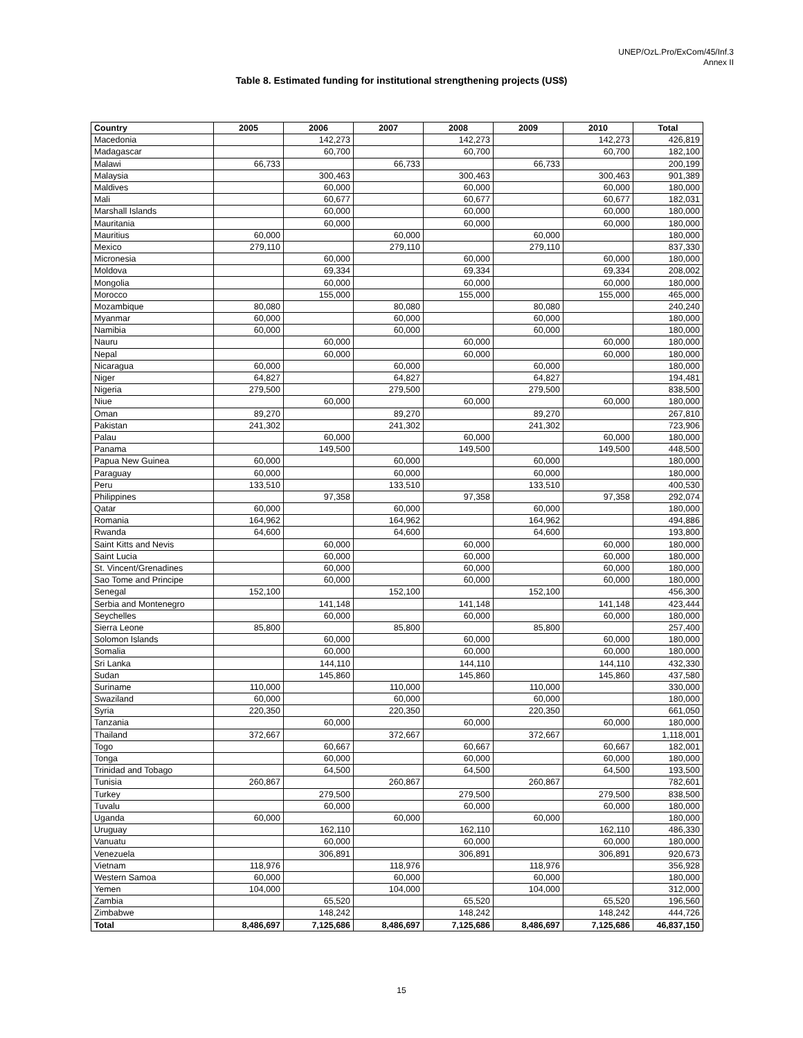UNEP/OzL.Pro/ExCom/45/Inf.3
Annex II
Table 8. Estimated funding for institutional strengthening projects (US$)
| Country | 2005 | 2006 | 2007 | 2008 | 2009 | 2010 | Total |
| --- | --- | --- | --- | --- | --- | --- | --- |
| Macedonia | | 142,273 | | 142,273 | | 142,273 | 426,819 |
| Madagascar | | 60,700 | | 60,700 | | 60,700 | 182,100 |
| Malawi | 66,733 | | 66,733 | | 66,733 | | 200,199 |
| Malaysia | | 300,463 | | 300,463 | | 300,463 | 901,389 |
| Maldives | | 60,000 | | 60,000 | | 60,000 | 180,000 |
| Mali | | 60,677 | | 60,677 | | 60,677 | 182,031 |
| Marshall Islands | | 60,000 | | 60,000 | | 60,000 | 180,000 |
| Mauritania | | 60,000 | | 60,000 | | 60,000 | 180,000 |
| Mauritius | 60,000 | | 60,000 | | 60,000 | | 180,000 |
| Mexico | 279,110 | | 279,110 | | 279,110 | | 837,330 |
| Micronesia | | 60,000 | | 60,000 | | 60,000 | 180,000 |
| Moldova | | 69,334 | | 69,334 | | 69,334 | 208,002 |
| Mongolia | | 60,000 | | 60,000 | | 60,000 | 180,000 |
| Morocco | | 155,000 | | 155,000 | | 155,000 | 465,000 |
| Mozambique | 80,080 | | 80,080 | | 80,080 | | 240,240 |
| Myanmar | 60,000 | | 60,000 | | 60,000 | | 180,000 |
| Namibia | 60,000 | | 60,000 | | 60,000 | | 180,000 |
| Nauru | | 60,000 | | 60,000 | | 60,000 | 180,000 |
| Nepal | | 60,000 | | 60,000 | | 60,000 | 180,000 |
| Nicaragua | 60,000 | | 60,000 | | 60,000 | | 180,000 |
| Niger | 64,827 | | 64,827 | | 64,827 | | 194,481 |
| Nigeria | 279,500 | | 279,500 | | 279,500 | | 838,500 |
| Niue | | 60,000 | | 60,000 | | 60,000 | 180,000 |
| Oman | 89,270 | | 89,270 | | 89,270 | | 267,810 |
| Pakistan | 241,302 | | 241,302 | | 241,302 | | 723,906 |
| Palau | | 60,000 | | 60,000 | | 60,000 | 180,000 |
| Panama | | 149,500 | | 149,500 | | 149,500 | 448,500 |
| Papua New Guinea | 60,000 | | 60,000 | | 60,000 | | 180,000 |
| Paraguay | 60,000 | | 60,000 | | 60,000 | | 180,000 |
| Peru | 133,510 | | 133,510 | | 133,510 | | 400,530 |
| Philippines | | 97,358 | | 97,358 | | 97,358 | 292,074 |
| Qatar | 60,000 | | 60,000 | | 60,000 | | 180,000 |
| Romania | 164,962 | | 164,962 | | 164,962 | | 494,886 |
| Rwanda | 64,600 | | 64,600 | | 64,600 | | 193,800 |
| Saint Kitts and Nevis | | 60,000 | | 60,000 | | 60,000 | 180,000 |
| Saint Lucia | | 60,000 | | 60,000 | | 60,000 | 180,000 |
| St. Vincent/Grenadines | | 60,000 | | 60,000 | | 60,000 | 180,000 |
| Sao Tome and Principe | | 60,000 | | 60,000 | | 60,000 | 180,000 |
| Senegal | 152,100 | | 152,100 | | 152,100 | | 456,300 |
| Serbia and Montenegro | | 141,148 | | 141,148 | | 141,148 | 423,444 |
| Seychelles | | 60,000 | | 60,000 | | 60,000 | 180,000 |
| Sierra Leone | 85,800 | | 85,800 | | 85,800 | | 257,400 |
| Solomon Islands | | 60,000 | | 60,000 | | 60,000 | 180,000 |
| Somalia | | 60,000 | | 60,000 | | 60,000 | 180,000 |
| Sri Lanka | | 144,110 | | 144,110 | | 144,110 | 432,330 |
| Sudan | | 145,860 | | 145,860 | | 145,860 | 437,580 |
| Suriname | 110,000 | | 110,000 | | 110,000 | | 330,000 |
| Swaziland | 60,000 | | 60,000 | | 60,000 | | 180,000 |
| Syria | 220,350 | | 220,350 | | 220,350 | | 661,050 |
| Tanzania | | 60,000 | | 60,000 | | 60,000 | 180,000 |
| Thailand | 372,667 | | 372,667 | | 372,667 | | 1,118,001 |
| Togo | | 60,667 | | 60,667 | | 60,667 | 182,001 |
| Tonga | | 60,000 | | 60,000 | | 60,000 | 180,000 |
| Trinidad and Tobago | | 64,500 | | 64,500 | | 64,500 | 193,500 |
| Tunisia | 260,867 | | 260,867 | | 260,867 | | 782,601 |
| Turkey | | 279,500 | | 279,500 | | 279,500 | 838,500 |
| Tuvalu | | 60,000 | | 60,000 | | 60,000 | 180,000 |
| Uganda | 60,000 | | 60,000 | | 60,000 | | 180,000 |
| Uruguay | | 162,110 | | 162,110 | | 162,110 | 486,330 |
| Vanuatu | | 60,000 | | 60,000 | | 60,000 | 180,000 |
| Venezuela | | 306,891 | | 306,891 | | 306,891 | 920,673 |
| Vietnam | 118,976 | | 118,976 | | 118,976 | | 356,928 |
| Western Samoa | 60,000 | | 60,000 | | 60,000 | | 180,000 |
| Yemen | 104,000 | | 104,000 | | 104,000 | | 312,000 |
| Zambia | | 65,520 | | 65,520 | | 65,520 | 196,560 |
| Zimbabwe | | 148,242 | | 148,242 | | 148,242 | 444,726 |
| Total | 8,486,697 | 7,125,686 | 8,486,697 | 7,125,686 | 8,486,697 | 7,125,686 | 46,837,150 |
15